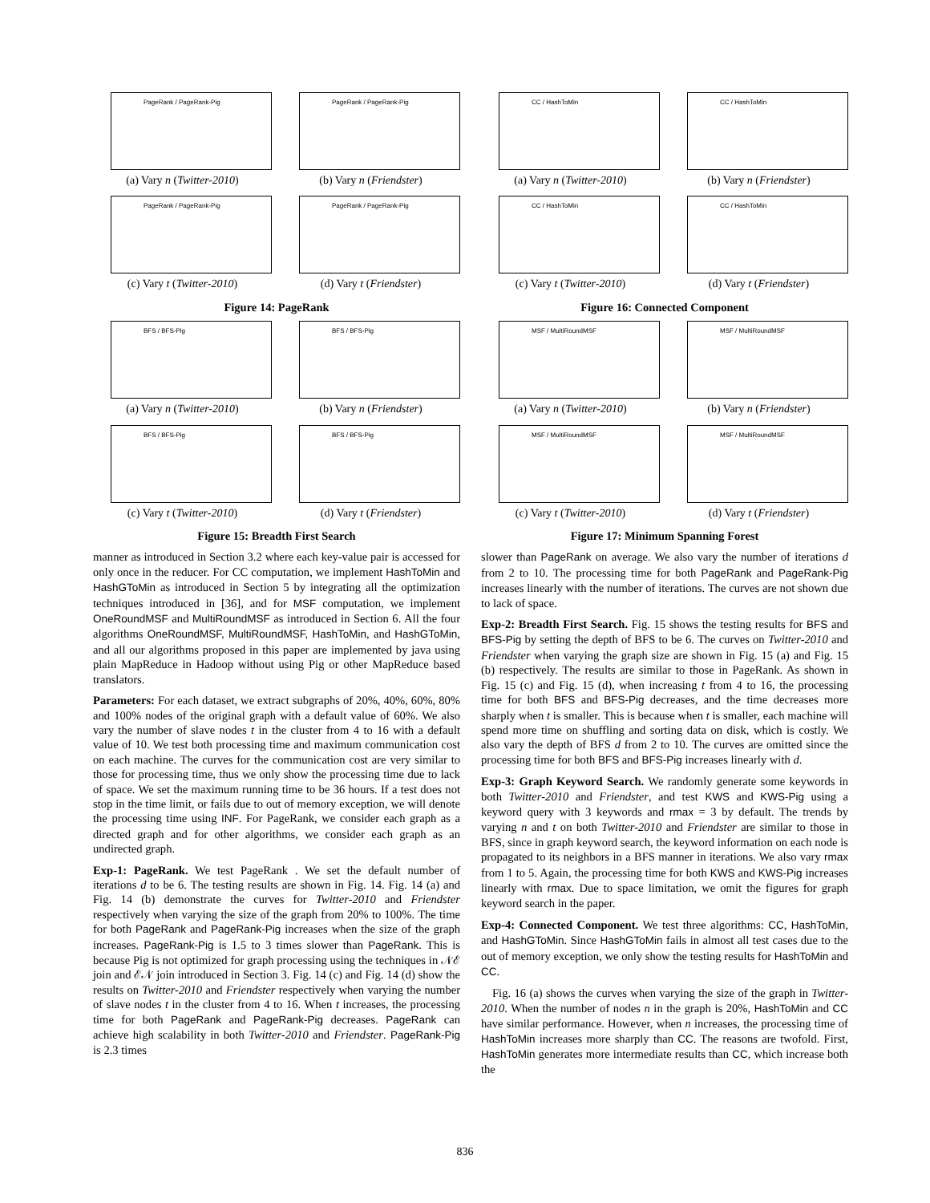PageRank / PageRank-Pig
(a) Vary n (Twitter-2010)
PageRank / PageRank-Pig
(b) Vary n (Friendster)
PageRank / PageRank-Pig
(c) Vary t (Twitter-2010)
PageRank / PageRank-Pig
(d) Vary t (Friendster)
Figure 14: PageRank
BFS / BFS-Pig
(a) Vary n (Twitter-2010)
BFS / BFS-Pig
(b) Vary n (Friendster)
BFS / BFS-Pig
(c) Vary t (Twitter-2010)
BFS / BFS-Pig
(d) Vary t (Friendster)
Figure 15: Breadth First Search
manner as introduced in Section 3.2 where each key-value pair is accessed for only once in the reducer. For CC computation, we implement HashToMin and HashGToMin as introduced in Section 5 by integrating all the optimization techniques introduced in [36], and for MSF computation, we implement OneRoundMSF and MultiRoundMSF as introduced in Section 6. All the four algorithms OneRoundMSF, MultiRoundMSF, HashToMin, and HashGToMin, and all our algorithms proposed in this paper are implemented by java using plain MapReduce in Hadoop without using Pig or other MapReduce based translators.
Parameters: For each dataset, we extract subgraphs of 20%, 40%, 60%, 80% and 100% nodes of the original graph with a default value of 60%. We also vary the number of slave nodes t in the cluster from 4 to 16 with a default value of 10. We test both processing time and maximum communication cost on each machine. The curves for the communication cost are very similar to those for processing time, thus we only show the processing time due to lack of space. We set the maximum running time to be 36 hours. If a test does not stop in the time limit, or fails due to out of memory exception, we will denote the processing time using INF. For PageRank, we consider each graph as a directed graph and for other algorithms, we consider each graph as an undirected graph.
Exp-1: PageRank. We test PageRank . We set the default number of iterations d to be 6. The testing results are shown in Fig. 14. Fig. 14 (a) and Fig. 14 (b) demonstrate the curves for Twitter-2010 and Friendster respectively when varying the size of the graph from 20% to 100%. The time for both PageRank and PageRank-Pig increases when the size of the graph increases. PageRank-Pig is 1.5 to 3 times slower than PageRank. This is because Pig is not optimized for graph processing using the techniques in 𝒩ℰ join and ℰ𝒩 join introduced in Section 3. Fig. 14 (c) and Fig. 14 (d) show the results on Twitter-2010 and Friendster respectively when varying the number of slave nodes t in the cluster from 4 to 16. When t increases, the processing time for both PageRank and PageRank-Pig decreases. PageRank can achieve high scalability in both Twitter-2010 and Friendster. PageRank-Pig is 2.3 times
CC / HashToMin
(a) Vary n (Twitter-2010)
CC / HashToMin
(b) Vary n (Friendster)
CC / HashToMin
(c) Vary t (Twitter-2010)
CC / HashToMin
(d) Vary t (Friendster)
Figure 16: Connected Component
MSF / MultiRoundMSF
(a) Vary n (Twitter-2010)
MSF / MultiRoundMSF
(b) Vary n (Friendster)
MSF / MultiRoundMSF
(c) Vary t (Twitter-2010)
MSF / MultiRoundMSF
(d) Vary t (Friendster)
Figure 17: Minimum Spanning Forest
slower than PageRank on average. We also vary the number of iterations d from 2 to 10. The processing time for both PageRank and PageRank-Pig increases linearly with the number of iterations. The curves are not shown due to lack of space.
Exp-2: Breadth First Search. Fig. 15 shows the testing results for BFS and BFS-Pig by setting the depth of BFS to be 6. The curves on Twitter-2010 and Friendster when varying the graph size are shown in Fig. 15 (a) and Fig. 15 (b) respectively. The results are similar to those in PageRank. As shown in Fig. 15 (c) and Fig. 15 (d), when increasing t from 4 to 16, the processing time for both BFS and BFS-Pig decreases, and the time decreases more sharply when t is smaller. This is because when t is smaller, each machine will spend more time on shuffling and sorting data on disk, which is costly. We also vary the depth of BFS d from 2 to 10. The curves are omitted since the processing time for both BFS and BFS-Pig increases linearly with d.
Exp-3: Graph Keyword Search. We randomly generate some keywords in both Twitter-2010 and Friendster, and test KWS and KWS-Pig using a keyword query with 3 keywords and rmax = 3 by default. The trends by varying n and t on both Twitter-2010 and Friendster are similar to those in BFS, since in graph keyword search, the keyword information on each node is propagated to its neighbors in a BFS manner in iterations. We also vary rmax from 1 to 5. Again, the processing time for both KWS and KWS-Pig increases linearly with rmax. Due to space limitation, we omit the figures for graph keyword search in the paper.
Exp-4: Connected Component. We test three algorithms: CC, HashToMin, and HashGToMin. Since HashGToMin fails in almost all test cases due to the out of memory exception, we only show the testing results for HashToMin and CC.
Fig. 16 (a) shows the curves when varying the size of the graph in Twitter-2010. When the number of nodes n in the graph is 20%, HashToMin and CC have similar performance. However, when n increases, the processing time of HashToMin increases more sharply than CC. The reasons are twofold. First, HashToMin generates more intermediate results than CC, which increase both the
836